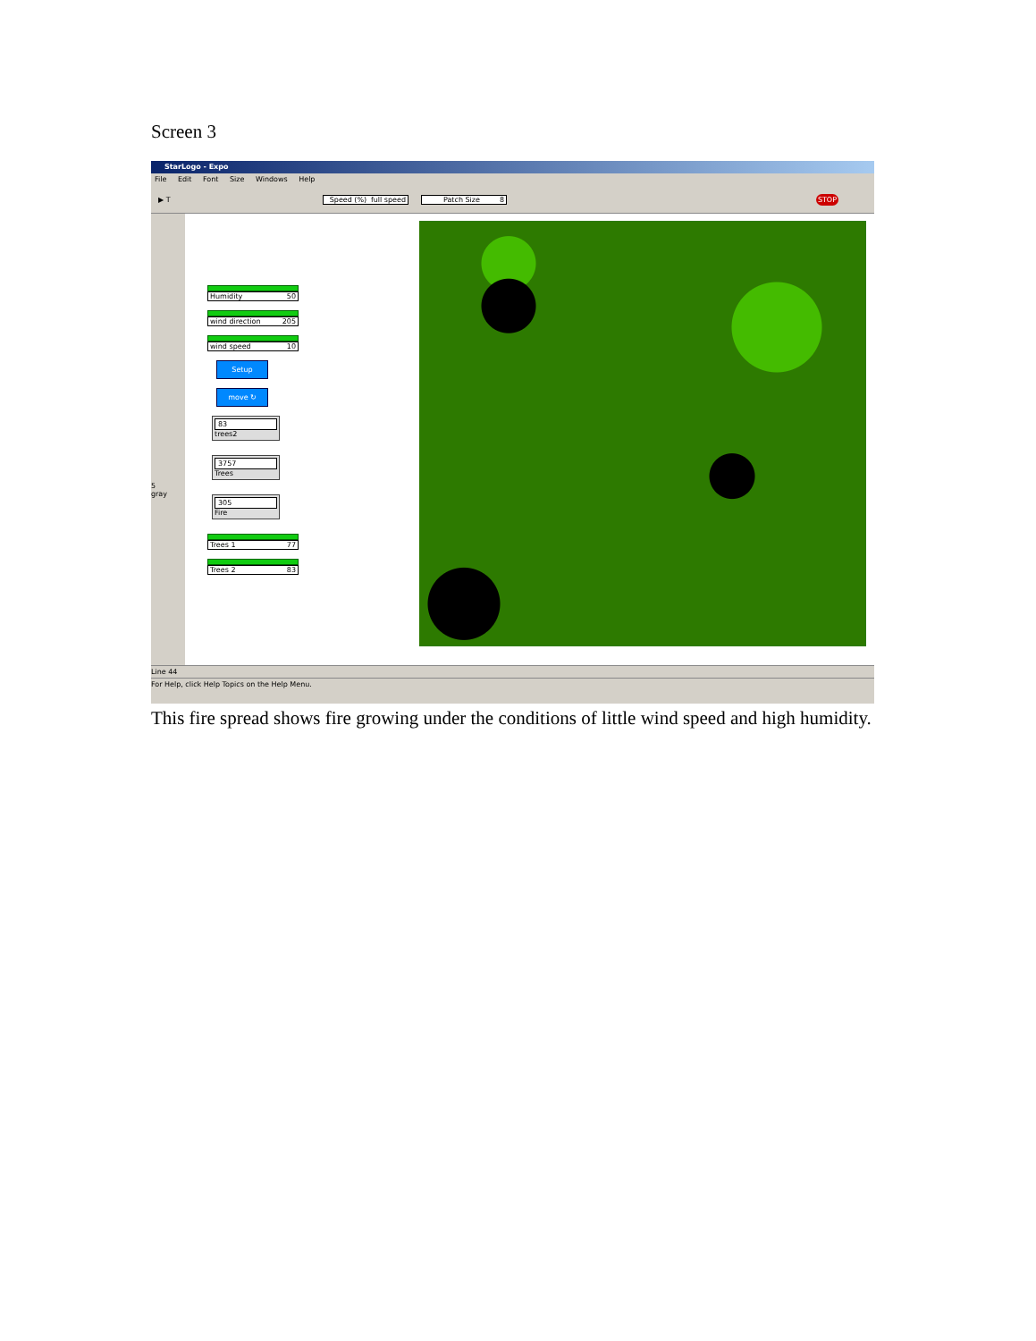Screen 3
StarLogo - Expo
File Edit Font Size Windows Help
▶ T
Speed (%) full speed
Patch Size 8 STOP
5
gray
Humidity 50
wind direction 205
wind speed 10
Setup
move ↻
83
trees2
3757
Trees
305
Fire
Trees 1 77
Trees 2 83
Line 44
For Help, click Help Topics on the Help Menu.
This fire spread shows fire growing under the conditions of little wind speed and high humidity.